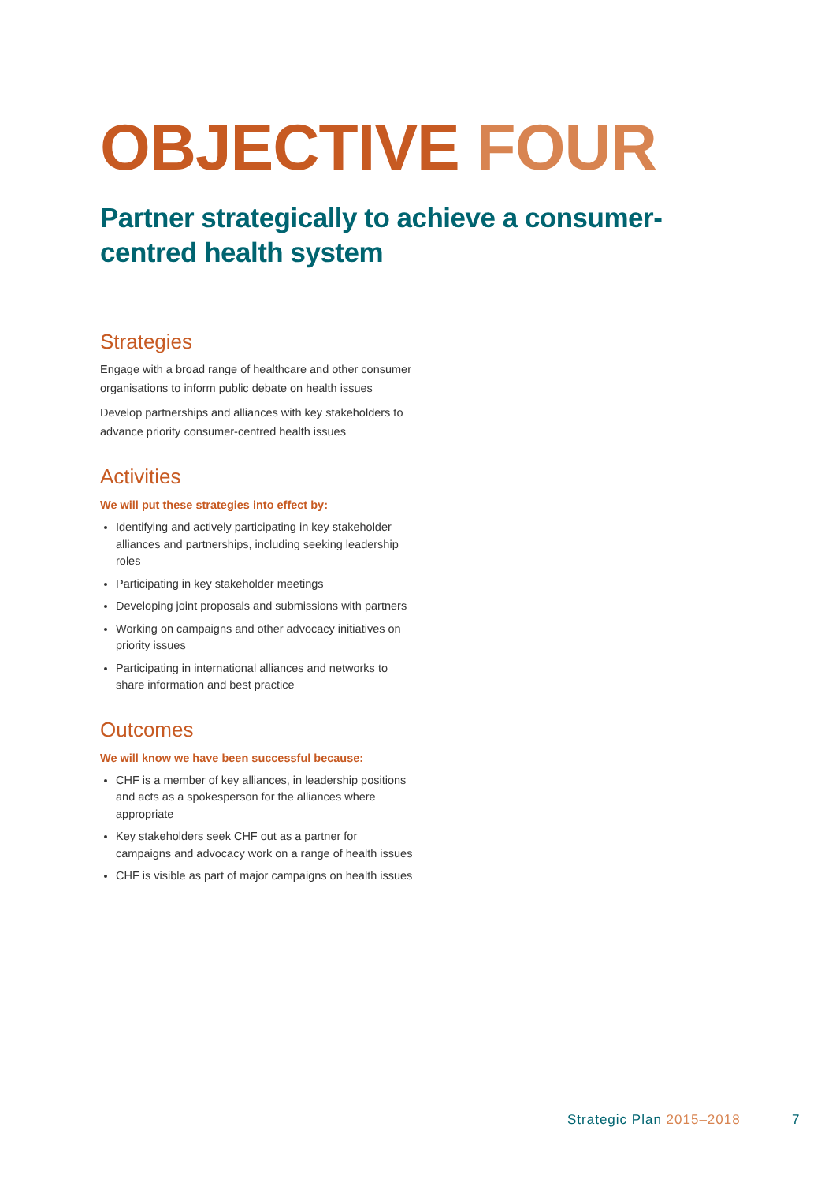OBJECTIVE FOUR
Partner strategically to achieve a consumer-centred health system
Strategies
Engage with a broad range of healthcare and other consumer organisations to inform public debate on health issues
Develop partnerships and alliances with key stakeholders to advance priority consumer-centred health issues
Activities
We will put these strategies into effect by:
Identifying and actively participating in key stakeholder alliances and partnerships, including seeking leadership roles
Participating in key stakeholder meetings
Developing joint proposals and submissions with partners
Working on campaigns and other advocacy initiatives on priority issues
Participating in international alliances and networks to share information and best practice
Outcomes
We will know we have been successful because:
CHF is a member of key alliances, in leadership positions and acts as a spokesperson for the alliances where appropriate
Key stakeholders seek CHF out as a partner for campaigns and advocacy work on a range of health issues
CHF is visible as part of major campaigns on health issues
Strategic Plan 2015–2018 7